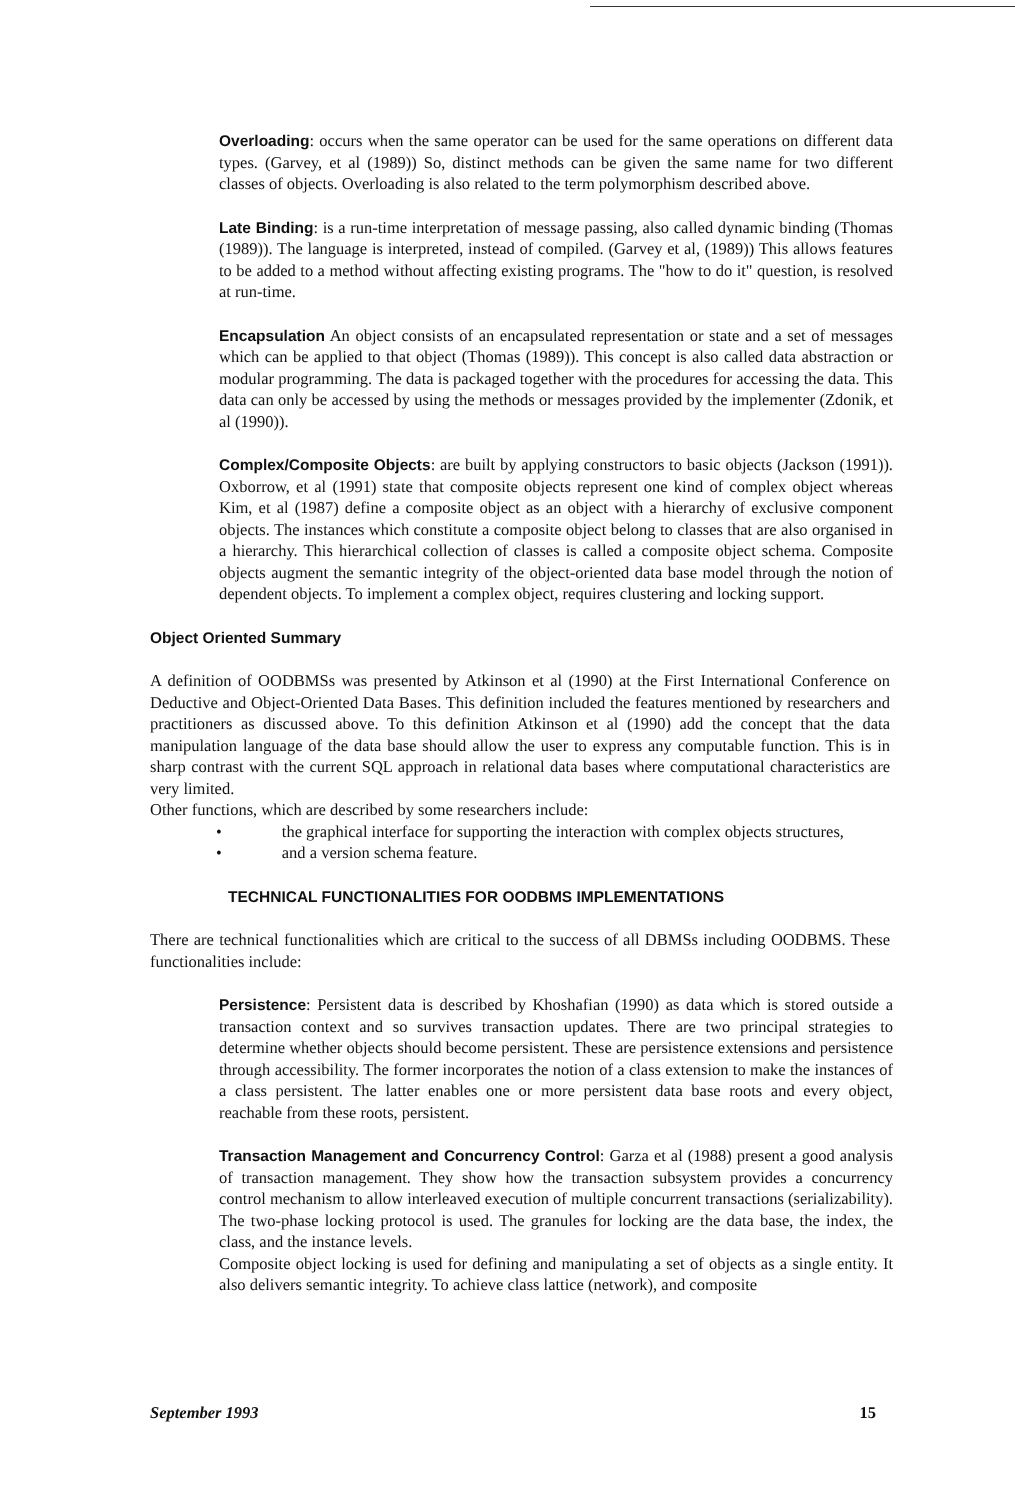Overloading: occurs when the same operator can be used for the same operations on different data types. (Garvey, et al (1989)) So, distinct methods can be given the same name for two different classes of objects. Overloading is also related to the term polymorphism described above.
Late Binding: is a run-time interpretation of message passing, also called dynamic binding (Thomas (1989)). The language is interpreted, instead of compiled. (Garvey et al, (1989)) This allows features to be added to a method without affecting existing programs. The "how to do it" question, is resolved at run-time.
Encapsulation An object consists of an encapsulated representation or state and a set of messages which can be applied to that object (Thomas (1989)). This concept is also called data abstraction or modular programming. The data is packaged together with the procedures for accessing the data. This data can only be accessed by using the methods or messages provided by the implementer (Zdonik, et al (1990)).
Complex/Composite Objects: are built by applying constructors to basic objects (Jackson (1991)). Oxborrow, et al (1991) state that composite objects represent one kind of complex object whereas Kim, et al (1987) define a composite object as an object with a hierarchy of exclusive component objects. The instances which constitute a composite object belong to classes that are also organised in a hierarchy. This hierarchical collection of classes is called a composite object schema. Composite objects augment the semantic integrity of the object-oriented data base model through the notion of dependent objects. To implement a complex object, requires clustering and locking support.
Object Oriented Summary
A definition of OODBMSs was presented by Atkinson et al (1990) at the First International Conference on Deductive and Object-Oriented Data Bases. This definition included the features mentioned by researchers and practitioners as discussed above. To this definition Atkinson et al (1990) add the concept that the data manipulation language of the data base should allow the user to express any computable function. This is in sharp contrast with the current SQL approach in relational data bases where computational characteristics are very limited.
Other functions, which are described by some researchers include:
• the graphical interface for supporting the interaction with complex objects structures,
• and a version schema feature.
TECHNICAL FUNCTIONALITIES FOR OODBMS IMPLEMENTATIONS
There are technical functionalities which are critical to the success of all DBMSs including OODBMS. These functionalities include:
Persistence: Persistent data is described by Khoshafian (1990) as data which is stored outside a transaction context and so survives transaction updates. There are two principal strategies to determine whether objects should become persistent. These are persistence extensions and persistence through accessibility. The former incorporates the notion of a class extension to make the instances of a class persistent. The latter enables one or more persistent data base roots and every object, reachable from these roots, persistent.
Transaction Management and Concurrency Control: Garza et al (1988) present a good analysis of transaction management. They show how the transaction subsystem provides a concurrency control mechanism to allow interleaved execution of multiple concurrent transactions (serializability). The two-phase locking protocol is used. The granules for locking are the data base, the index, the class, and the instance levels.
Composite object locking is used for defining and manipulating a set of objects as a single entity. It also delivers semantic integrity. To achieve class lattice (network), and composite
September 1993 15